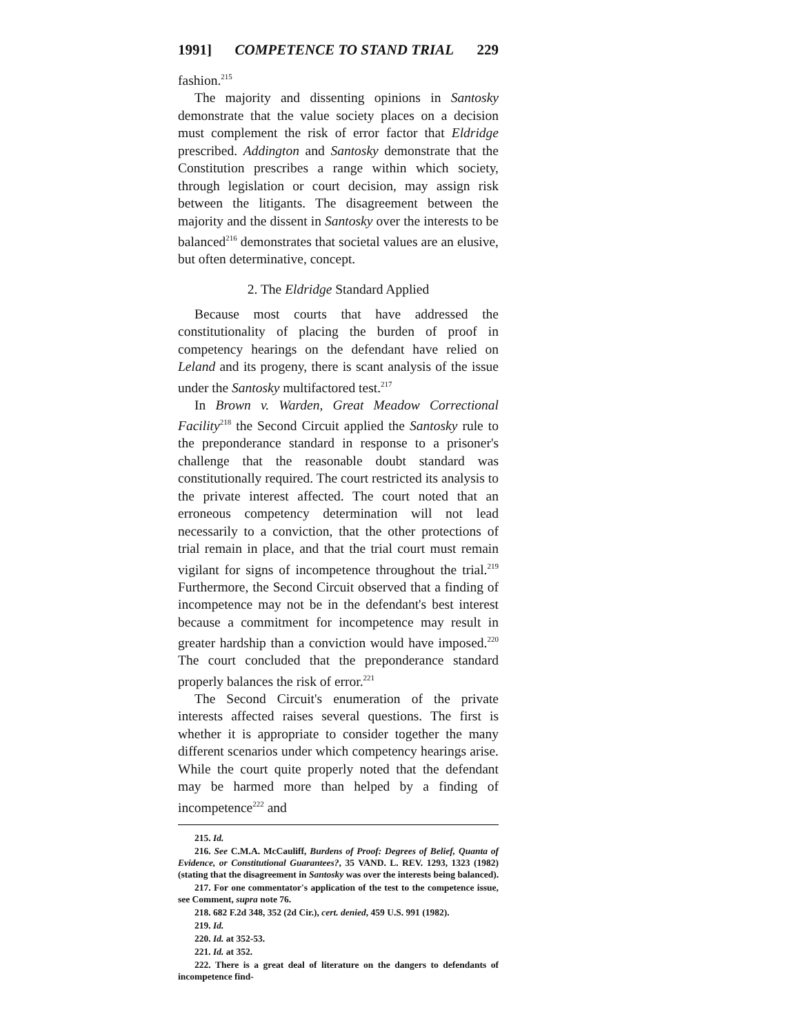1991] COMPETENCE TO STAND TRIAL 229
fashion.<sup>215</sup>
The majority and dissenting opinions in Santosky demonstrate that the value society places on a decision must complement the risk of error factor that Eldridge prescribed. Addington and Santosky demonstrate that the Constitution prescribes a range within which society, through legislation or court decision, may assign risk between the litigants. The disagreement between the majority and the dissent in Santosky over the interests to be balanced<sup>216</sup> demonstrates that societal values are an elusive, but often determinative, concept.
2. The Eldridge Standard Applied
Because most courts that have addressed the constitutionality of placing the burden of proof in competency hearings on the defendant have relied on Leland and its progeny, there is scant analysis of the issue under the Santosky multifactored test.<sup>217</sup>
In Brown v. Warden, Great Meadow Correctional Facility<sup>218</sup> the Second Circuit applied the Santosky rule to the preponderance standard in response to a prisoner's challenge that the reasonable doubt standard was constitutionally required. The court restricted its analysis to the private interest affected. The court noted that an erroneous competency determination will not lead necessarily to a conviction, that the other protections of trial remain in place, and that the trial court must remain vigilant for signs of incompetence throughout the trial.<sup>219</sup> Furthermore, the Second Circuit observed that a finding of incompetence may not be in the defendant's best interest because a commitment for incompetence may result in greater hardship than a conviction would have imposed.<sup>220</sup> The court concluded that the preponderance standard properly balances the risk of error.<sup>221</sup>
The Second Circuit's enumeration of the private interests affected raises several questions. The first is whether it is appropriate to consider together the many different scenarios under which competency hearings arise. While the court quite properly noted that the defendant may be harmed more than helped by a finding of incompetence<sup>222</sup> and
215. Id.
216. See C.M.A. McCauliff, Burdens of Proof: Degrees of Belief, Quanta of Evidence, or Constitutional Guarantees?, 35 VAND. L. REV. 1293, 1323 (1982) (stating that the disagreement in Santosky was over the interests being balanced).
217. For one commentator's application of the test to the competence issue, see Comment, supra note 76.
218. 682 F.2d 348, 352 (2d Cir.), cert. denied, 459 U.S. 991 (1982).
219. Id.
220. Id. at 352-53.
221. Id. at 352.
222. There is a great deal of literature on the dangers to defendants of incompetence find-